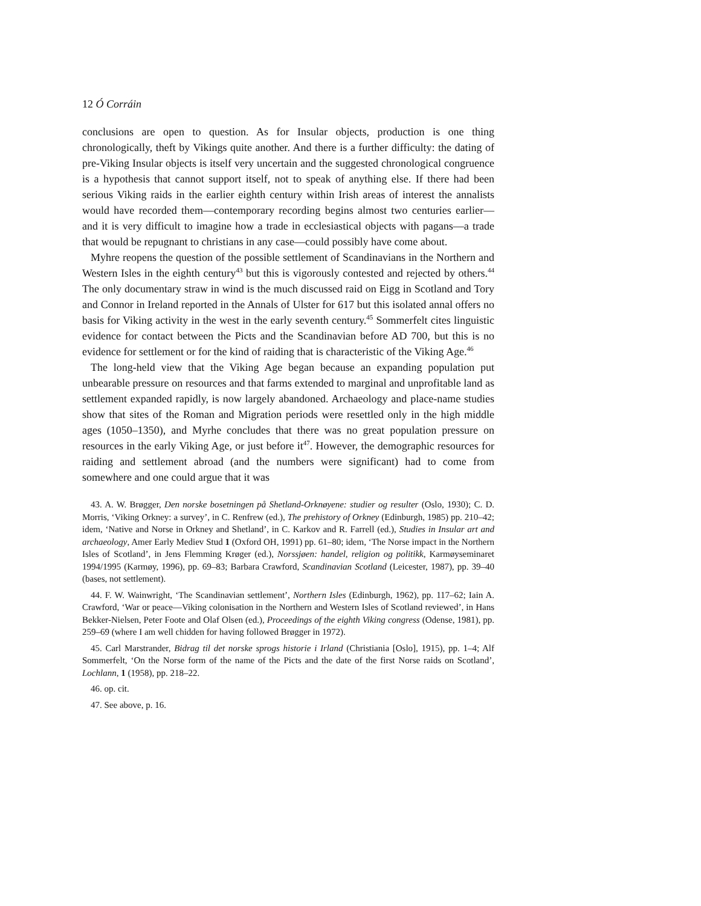12 Ó Corráin
conclusions are open to question. As for Insular objects, production is one thing chronologically, theft by Vikings quite another. And there is a further difficulty: the dating of pre-Viking Insular objects is itself very uncertain and the suggested chronological congruence is a hypothesis that cannot support itself, not to speak of anything else. If there had been serious Viking raids in the earlier eighth century within Irish areas of interest the annalists would have recorded them—contemporary recording begins almost two centuries earlier—and it is very difficult to imagine how a trade in ecclesiastical objects with pagans—a trade that would be repugnant to christians in any case—could possibly have come about.
Myhre reopens the question of the possible settlement of Scandinavians in the Northern and Western Isles in the eighth century<sup>43</sup> but this is vigorously contested and rejected by others.<sup>44</sup> The only documentary straw in wind is the much discussed raid on Eigg in Scotland and Tory and Connor in Ireland reported in the Annals of Ulster for 617 but this isolated annal offers no basis for Viking activity in the west in the early seventh century.<sup>45</sup> Sommerfelt cites linguistic evidence for contact between the Picts and the Scandinavian before AD 700, but this is no evidence for settlement or for the kind of raiding that is characteristic of the Viking Age.<sup>46</sup>
The long-held view that the Viking Age began because an expanding population put unbearable pressure on resources and that farms extended to marginal and unprofitable land as settlement expanded rapidly, is now largely abandoned. Archaeology and place-name studies show that sites of the Roman and Migration periods were resettled only in the high middle ages (1050–1350), and Myrhe concludes that there was no great population pressure on resources in the early Viking Age, or just before it<sup>47</sup>. However, the demographic resources for raiding and settlement abroad (and the numbers were significant) had to come from somewhere and one could argue that it was
43. A. W. Brøgger, Den norske bosetningen på Shetland-Orknøyene: studier og resulter (Oslo, 1930); C. D. Morris, ‘Viking Orkney: a survey’, in C. Renfrew (ed.), The prehistory of Orkney (Edinburgh, 1985) pp. 210–42; idem, ‘Native and Norse in Orkney and Shetland’, in C. Karkov and R. Farrell (ed.), Studies in Insular art and archaeology, Amer Early Mediev Stud 1 (Oxford OH, 1991) pp. 61–80; idem, ‘The Norse impact in the Northern Isles of Scotland’, in Jens Flemming Krøger (ed.), Norssjøen: handel, religion og politikk, Karmøyseminaret 1994/1995 (Karmøy, 1996), pp. 69–83; Barbara Crawford, Scandinavian Scotland (Leicester, 1987), pp. 39–40 (bases, not settlement).
44. F. W. Wainwright, ‘The Scandinavian settlement’, Northern Isles (Edinburgh, 1962), pp. 117–62; Iain A. Crawford, ‘War or peace—Viking colonisation in the Northern and Western Isles of Scotland reviewed’, in Hans Bekker-Nielsen, Peter Foote and Olaf Olsen (ed.), Proceedings of the eighth Viking congress (Odense, 1981), pp. 259–69 (where I am well chidden for having followed Brøgger in 1972).
45. Carl Marstrander, Bidrag til det norske sprogs historie i Irland (Christiania [Oslo], 1915), pp. 1–4; Alf Sommerfelt, ‘On the Norse form of the name of the Picts and the date of the first Norse raids on Scotland’, Lochlann, 1 (1958), pp. 218–22.
46. op. cit.
47. See above, p. 16.